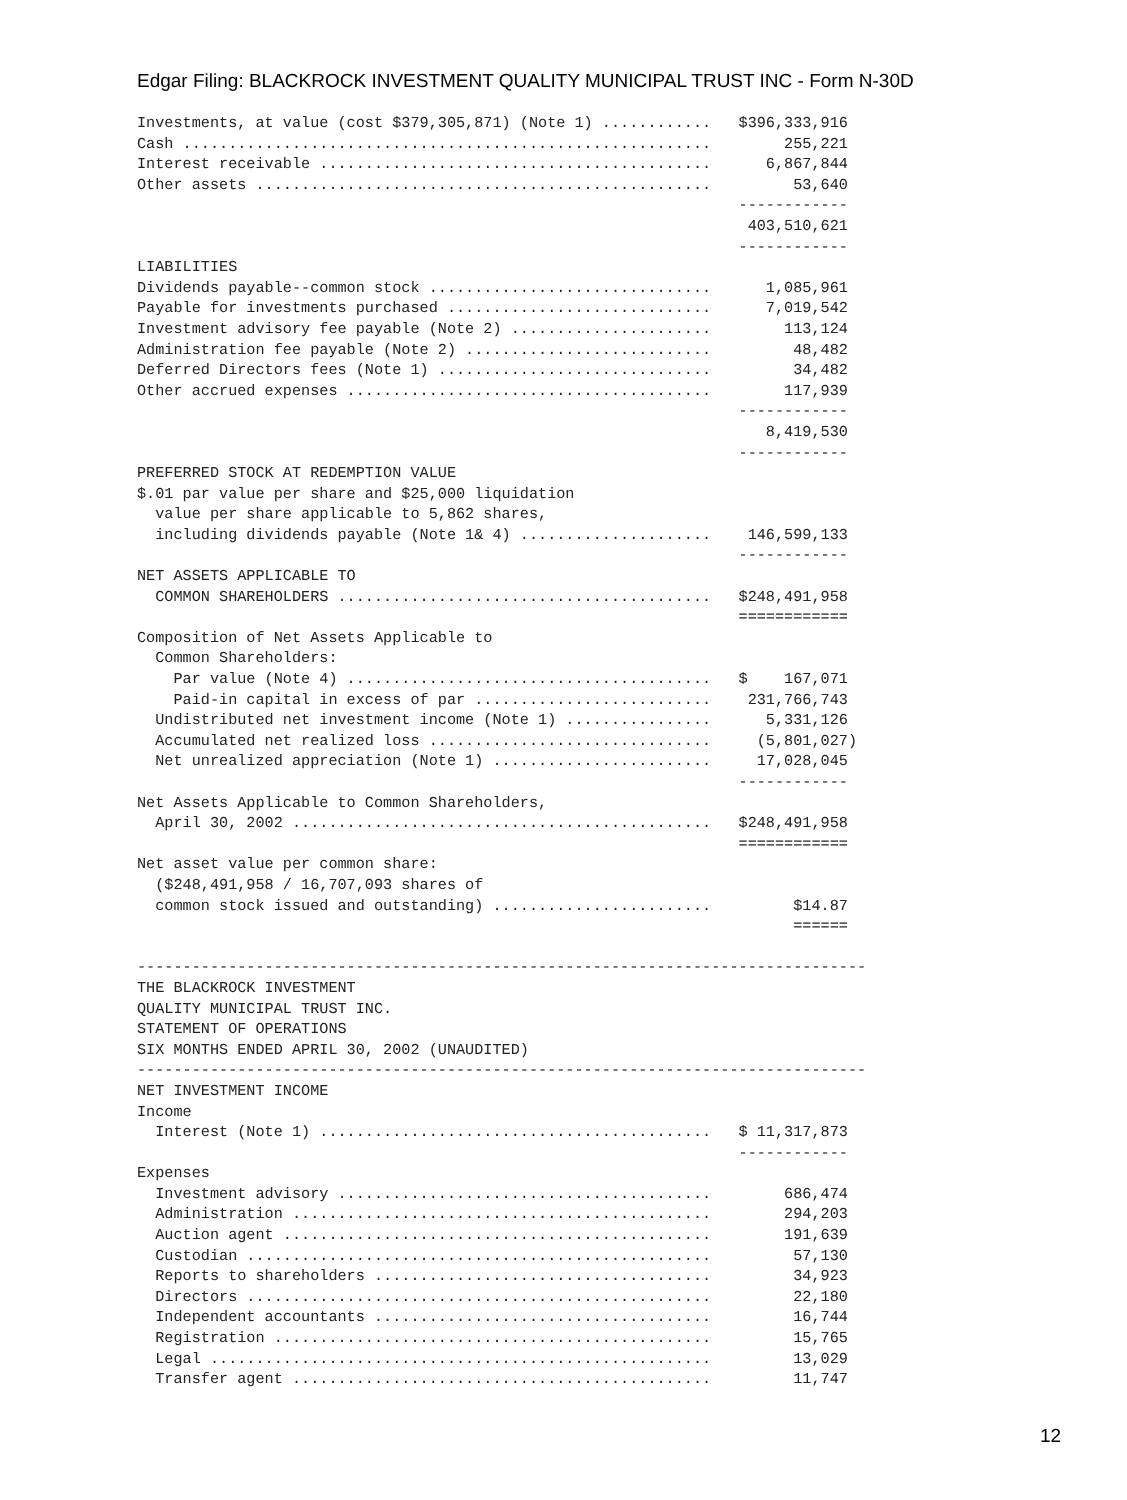Edgar Filing: BLACKROCK INVESTMENT QUALITY MUNICIPAL TRUST INC - Form N-30D
Investments, at value (cost $379,305,871) (Note 1) ............   $396,333,916
Cash ..........................................................        255,221
Interest receivable ...........................................      6,867,844
Other assets ..................................................         53,640
                                                                  ------------
                                                                   403,510,621
                                                                  ------------
LIABILITIES
Dividends payable--common stock ...............................      1,085,961
Payable for investments purchased .............................      7,019,542
Investment advisory fee payable (Note 2) ......................        113,124
Administration fee payable (Note 2) ...........................         48,482
Deferred Directors fees (Note 1) ..............................         34,482
Other accrued expenses ........................................        117,939
                                                                  ------------
                                                                     8,419,530
                                                                  ------------
PREFERRED STOCK AT REDEMPTION VALUE
$.01 par value per share and $25,000 liquidation
  value per share applicable to 5,862 shares,
  including dividends payable (Note 1& 4) .....................    146,599,133
                                                                  ------------
NET ASSETS APPLICABLE TO
  COMMON SHAREHOLDERS .........................................   $248,491,958
                                                                  ============
Composition of Net Assets Applicable to
  Common Shareholders:
    Par value (Note 4) ........................................   $    167,071
    Paid-in capital in excess of par ..........................    231,766,743
  Undistributed net investment income (Note 1) ................      5,331,126
  Accumulated net realized loss ...............................     (5,801,027)
  Net unrealized appreciation (Note 1) ........................     17,028,045
                                                                  ------------
Net Assets Applicable to Common Shareholders,
  April 30, 2002 ..............................................   $248,491,958
                                                                  ============
Net asset value per common share:
  ($248,491,958 / 16,707,093 shares of
  common stock issued and outstanding) ........................         $14.87
                                                                        ======

--------------------------------------------------------------------------------
THE BLACKROCK INVESTMENT
QUALITY MUNICIPAL TRUST INC.
STATEMENT OF OPERATIONS
SIX MONTHS ENDED APRIL 30, 2002 (UNAUDITED)
--------------------------------------------------------------------------------
NET INVESTMENT INCOME
Income
  Interest (Note 1) ...........................................   $ 11,317,873
                                                                  ------------
Expenses
  Investment advisory .........................................        686,474
  Administration ..............................................        294,203
  Auction agent ...............................................        191,639
  Custodian ...................................................         57,130
  Reports to shareholders .....................................         34,923
  Directors ...................................................         22,180
  Independent accountants .....................................         16,744
  Registration ................................................         15,765
  Legal .......................................................         13,029
  Transfer agent ..............................................         11,747
12